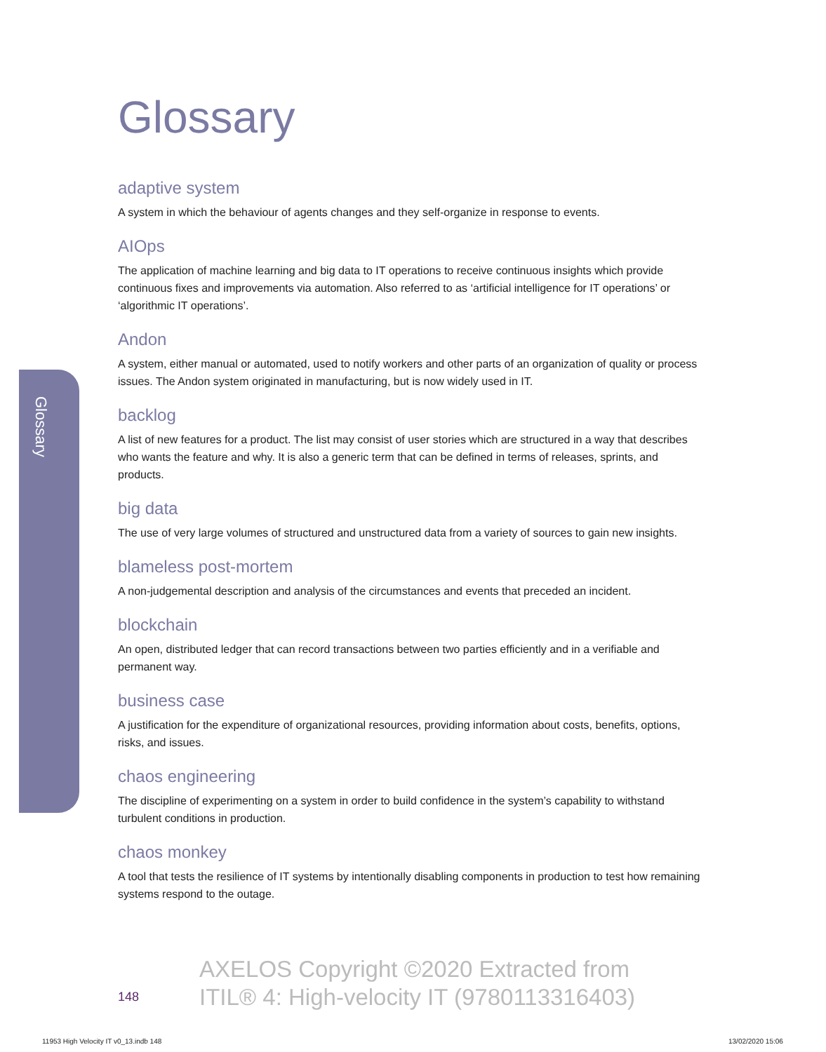Glossary
Glossary
adaptive system
A system in which the behaviour of agents changes and they self-organize in response to events.
AIOps
The application of machine learning and big data to IT operations to receive continuous insights which provide continuous fixes and improvements via automation. Also referred to as ‘artificial intelligence for IT operations’ or ‘algorithmic IT operations’.
Andon
A system, either manual or automated, used to notify workers and other parts of an organization of quality or process issues. The Andon system originated in manufacturing, but is now widely used in IT.
backlog
A list of new features for a product. The list may consist of user stories which are structured in a way that describes who wants the feature and why. It is also a generic term that can be defined in terms of releases, sprints, and products.
big data
The use of very large volumes of structured and unstructured data from a variety of sources to gain new insights.
blameless post-mortem
A non-judgemental description and analysis of the circumstances and events that preceded an incident.
blockchain
An open, distributed ledger that can record transactions between two parties efficiently and in a verifiable and permanent way.
business case
A justification for the expenditure of organizational resources, providing information about costs, benefits, options, risks, and issues.
chaos engineering
The discipline of experimenting on a system in order to build confidence in the system’s capability to withstand turbulent conditions in production.
chaos monkey
A tool that tests the resilience of IT systems by intentionally disabling components in production to test how remaining systems respond to the outage.
148
AXELOS Copyright ©2020 Extracted from
ITIL® 4: High-velocity IT (9780113316403)
11953 High Velocity IT v0_13.indb 148
13/02/2020 15:06